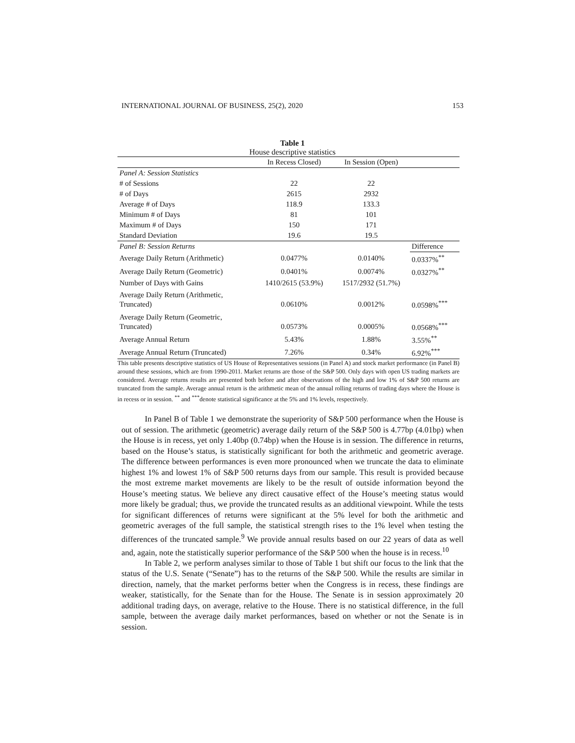INTERNATIONAL JOURNAL OF BUSINESS, 25(2), 2020 153
Table 1
House descriptive statistics
| | In Recess Closed) | In Session (Open) | |
| --- | --- | --- | --- |
| Panel A: Session Statistics | | | |
| # of Sessions | 22 | 22 | |
| # of Days | 2615 | 2932 | |
| Average # of Days | 118.9 | 133.3 | |
| Minimum # of Days | 81 | 101 | |
| Maximum # of Days | 150 | 171 | |
| Standard Deviation | 19.6 | 19.5 | |
| Panel B: Session Returns | | | Difference |
| Average Daily Return (Arithmetic) | 0.0477% | 0.0140% | 0.0337%<sup>**</sup> |
| Average Daily Return (Geometric) | 0.0401% | 0.0074% | 0.0327%<sup>**</sup> |
| Number of Days with Gains | 1410/2615 (53.9%) | 1517/2932 (51.7%) | |
| Average Daily Return (Arithmetic, Truncated) | 0.0610% | 0.0012% | 0.0598%<sup>***</sup> |
| Average Daily Return (Geometric, Truncated) | 0.0573% | 0.0005% | 0.0568%<sup>***</sup> |
| Average Annual Return | 5.43% | 1.88% | 3.55%<sup>**</sup> |
| Average Annual Return (Truncated) | 7.26% | 0.34% | 6.92%<sup>***</sup> |
This table presents descriptive statistics of US House of Representatives sessions (in Panel A) and stock market performance (in Panel B) around these sessions, which are from 1990-2011. Market returns are those of the S&P 500. Only days with open US trading markets are considered. Average returns results are presented both before and after observations of the high and low 1% of S&P 500 returns are truncated from the sample. Average annual return is the arithmetic mean of the annual rolling returns of trading days where the House is in recess or in session. <sup>**</sup> and <sup>***</sup>denote statistical significance at the 5% and 1% levels, respectively.
In Panel B of Table 1 we demonstrate the superiority of S&P 500 performance when the House is out of session. The arithmetic (geometric) average daily return of the S&P 500 is 4.77bp (4.01bp) when the House is in recess, yet only 1.40bp (0.74bp) when the House is in session. The difference in returns, based on the House’s status, is statistically significant for both the arithmetic and geometric average. The difference between performances is even more pronounced when we truncate the data to eliminate highest 1% and lowest 1% of S&P 500 returns days from our sample. This result is provided because the most extreme market movements are likely to be the result of outside information beyond the House’s meeting status. We believe any direct causative effect of the House’s meeting status would more likely be gradual; thus, we provide the truncated results as an additional viewpoint. While the tests for significant differences of returns were significant at the 5% level for both the arithmetic and geometric averages of the full sample, the statistical strength rises to the 1% level when testing the differences of the truncated sample.<sup>9</sup> We provide annual results based on our 22 years of data as well and, again, note the statistically superior performance of the S&P 500 when the house is in recess.<sup>10</sup>
In Table 2, we perform analyses similar to those of Table 1 but shift our focus to the link that the status of the U.S. Senate (“Senate”) has to the returns of the S&P 500. While the results are similar in direction, namely, that the market performs better when the Congress is in recess, these findings are weaker, statistically, for the Senate than for the House. The Senate is in session approximately 20 additional trading days, on average, relative to the House. There is no statistical difference, in the full sample, between the average daily market performances, based on whether or not the Senate is in session.